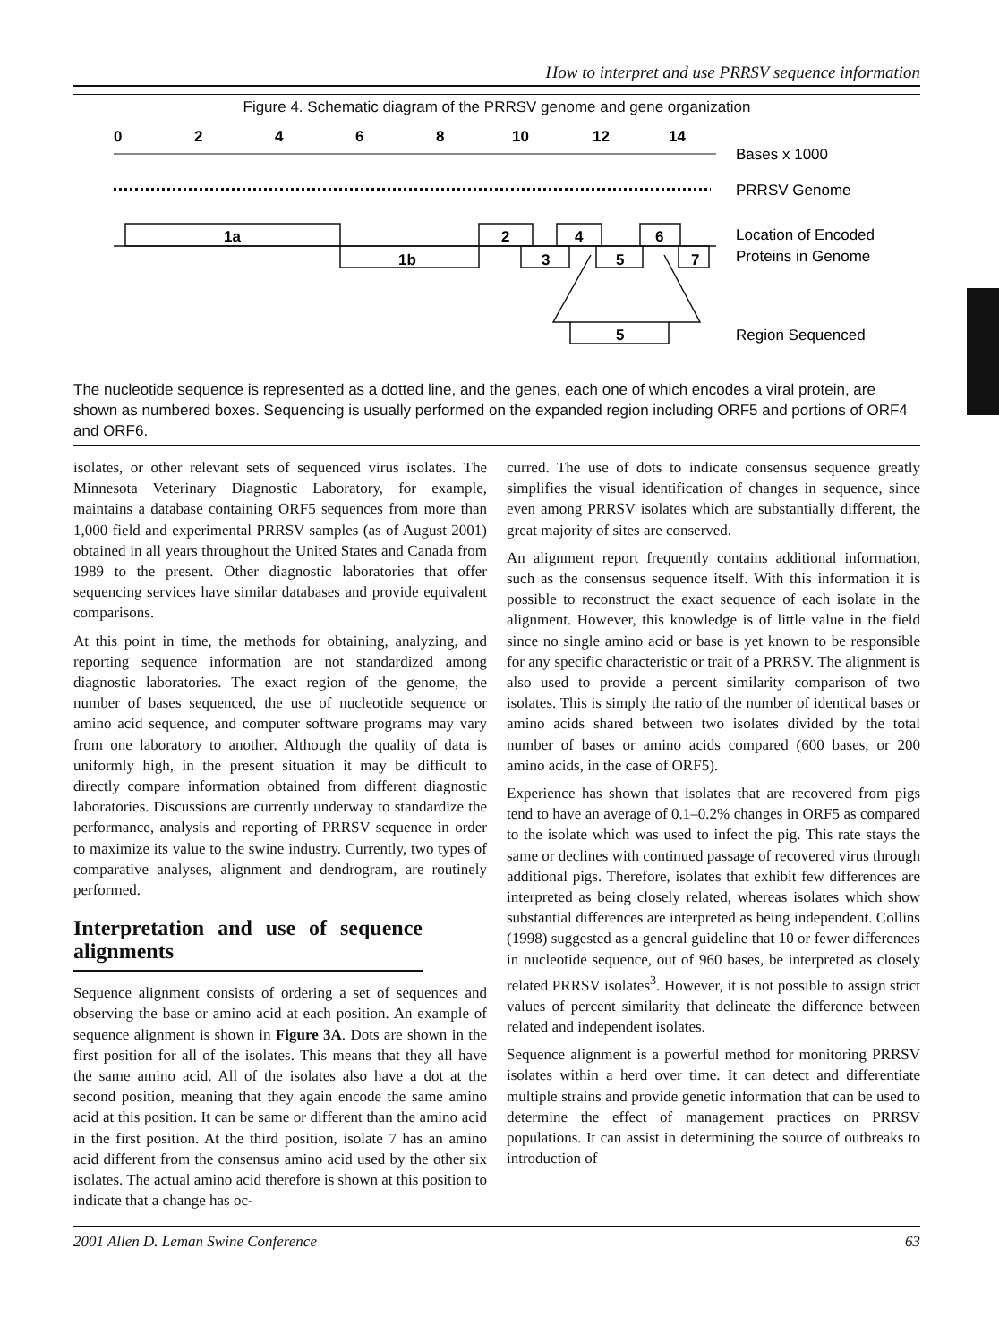How to interpret and use PRRSV sequence information
Figure 4. Schematic diagram of the PRRSV genome and gene organization
0
2
4
6
8
10
12
14
Bases x 1000
PRRSV Genome
1a
1b
2
3
4
5
6
7
5
Location of Encoded
Proteins in Genome
Region Sequenced
The nucleotide sequence is represented as a dotted line, and the genes, each one of which encodes a viral protein, are shown as numbered boxes. Sequencing is usually performed on the expanded region including ORF5 and portions of ORF4 and ORF6.
isolates, or other relevant sets of sequenced virus isolates. The Minnesota Veterinary Diagnostic Laboratory, for example, maintains a database containing ORF5 sequences from more than 1,000 field and experimental PRRSV samples (as of August 2001) obtained in all years throughout the United States and Canada from 1989 to the present. Other diagnostic laboratories that offer sequencing services have similar databases and provide equivalent comparisons.
At this point in time, the methods for obtaining, analyzing, and reporting sequence information are not standardized among diagnostic laboratories. The exact region of the genome, the number of bases sequenced, the use of nucleotide sequence or amino acid sequence, and computer software programs may vary from one laboratory to another. Although the quality of data is uniformly high, in the present situation it may be difficult to directly compare information obtained from different diagnostic laboratories. Discussions are currently underway to standardize the performance, analysis and reporting of PRRSV sequence in order to maximize its value to the swine industry. Currently, two types of comparative analyses, alignment and dendrogram, are routinely performed.
Interpretation and use of sequence alignments
Sequence alignment consists of ordering a set of sequences and observing the base or amino acid at each position. An example of sequence alignment is shown in Figure 3A. Dots are shown in the first position for all of the isolates. This means that they all have the same amino acid. All of the isolates also have a dot at the second position, meaning that they again encode the same amino acid at this position. It can be same or different than the amino acid in the first position. At the third position, isolate 7 has an amino acid different from the consensus amino acid used by the other six isolates. The actual amino acid therefore is shown at this position to indicate that a change has oc-
curred. The use of dots to indicate consensus sequence greatly simplifies the visual identification of changes in sequence, since even among PRRSV isolates which are substantially different, the great majority of sites are conserved.
An alignment report frequently contains additional information, such as the consensus sequence itself. With this information it is possible to reconstruct the exact sequence of each isolate in the alignment. However, this knowledge is of little value in the field since no single amino acid or base is yet known to be responsible for any specific characteristic or trait of a PRRSV. The alignment is also used to provide a percent similarity comparison of two isolates. This is simply the ratio of the number of identical bases or amino acids shared between two isolates divided by the total number of bases or amino acids compared (600 bases, or 200 amino acids, in the case of ORF5).
Experience has shown that isolates that are recovered from pigs tend to have an average of 0.1–0.2% changes in ORF5 as compared to the isolate which was used to infect the pig. This rate stays the same or declines with continued passage of recovered virus through additional pigs. Therefore, isolates that exhibit few differences are interpreted as being closely related, whereas isolates which show substantial differences are interpreted as being independent. Collins (1998) suggested as a general guideline that 10 or fewer differences in nucleotide sequence, out of 960 bases, be interpreted as closely related PRRSV isolates<sup>3</sup>. However, it is not possible to assign strict values of percent similarity that delineate the difference between related and independent isolates.
Sequence alignment is a powerful method for monitoring PRRSV isolates within a herd over time. It can detect and differentiate multiple strains and provide genetic information that can be used to determine the effect of management practices on PRRSV populations. It can assist in determining the source of outbreaks to introduction of
2001 Allen D. Leman Swine Conference 63